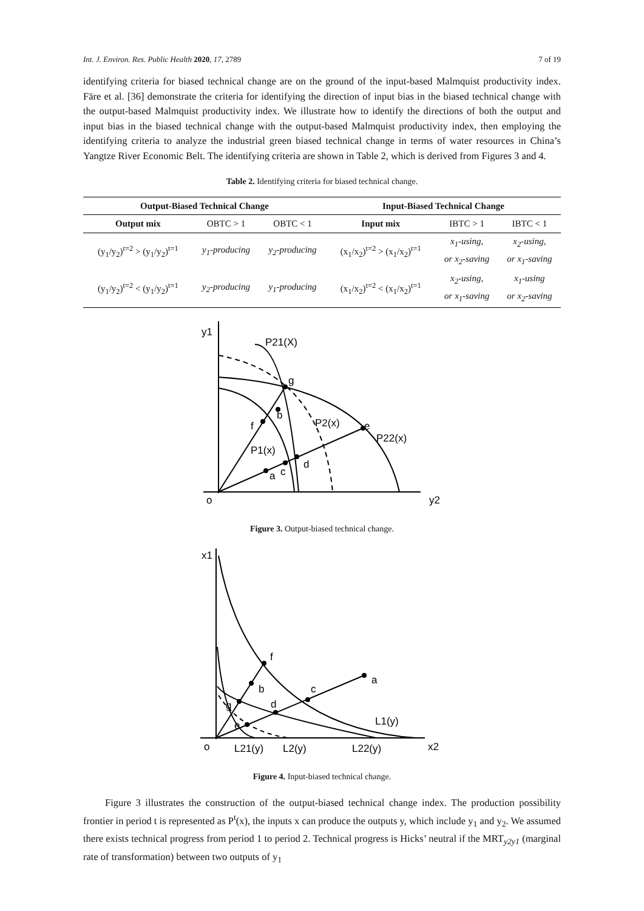Int. J. Environ. Res. Public Health 2020, 17, 2789 7 of 19
identifying criteria for biased technical change are on the ground of the input-based Malmquist productivity index. Färe et al. [36] demonstrate the criteria for identifying the direction of input bias in the biased technical change with the output-based Malmquist productivity index. We illustrate how to identify the directions of both the output and input bias in the biased technical change with the output-based Malmquist productivity index, then employing the identifying criteria to analyze the industrial green biased technical change in terms of water resources in China’s Yangtze River Economic Belt. The identifying criteria are shown in Table 2, which is derived from Figures 3 and 4.
Table 2. Identifying criteria for biased technical change.
| Output-Biased Technical Change | | | Input-Biased Technical Change | | |
| --- | --- | --- | --- | --- | --- |
| Output mix | OBTC > 1 | OBTC < 1 | Input mix | IBTC > 1 | IBTC < 1 |
| (y<sub>1</sub>/y<sub>2</sub>)<sup>t=2</sup> > (y<sub>1</sub>/y<sub>2</sub>)<sup>t=1</sup> | y<sub>1</sub>-producing | y<sub>2</sub>-producing | (x<sub>1</sub>/x<sub>2</sub>)<sup>t=2</sup> > (x<sub>1</sub>/x<sub>2</sub>)<sup>t=1</sup> | x<sub>1</sub>-using, or x<sub>2</sub>-saving | x<sub>2</sub>-using, or x<sub>1</sub>-saving |
| (y<sub>1</sub>/y<sub>2</sub>)<sup>t=2</sup> < (y<sub>1</sub>/y<sub>2</sub>)<sup>t=1</sup> | y<sub>2</sub>-producing | y<sub>1</sub>-producing | (x<sub>1</sub>/x<sub>2</sub>)<sup>t=2</sup> < (x<sub>1</sub>/x<sub>2</sub>)<sup>t=1</sup> | x<sub>2</sub>-using, or x<sub>1</sub>-saving | x<sub>1</sub>-using or x<sub>2</sub>-saving |
y1
P21(X)
g
b
f
P2(x)
e
P22(x)
P1(x)
d
c
a
o
y2
Figure 3. Output-biased technical change.
x1
f
a
b
c
g
d
L1(y)
e
o
L21(y)
L2(y)
L22(y)
x2
Figure 4. Input-biased technical change.
Figure 3 illustrates the construction of the output-biased technical change index. The production possibility frontier in period t is represented as P<sup>t</sup>(x), the inputs x can produce the outputs y, which include y<sub>1</sub> and y<sub>2</sub>. We assumed there exists technical progress from period 1 to period 2. Technical progress is Hicks’ neutral if the MRT<sub>y2y1</sub> (marginal rate of transformation) between two outputs of y<sub>1</sub>